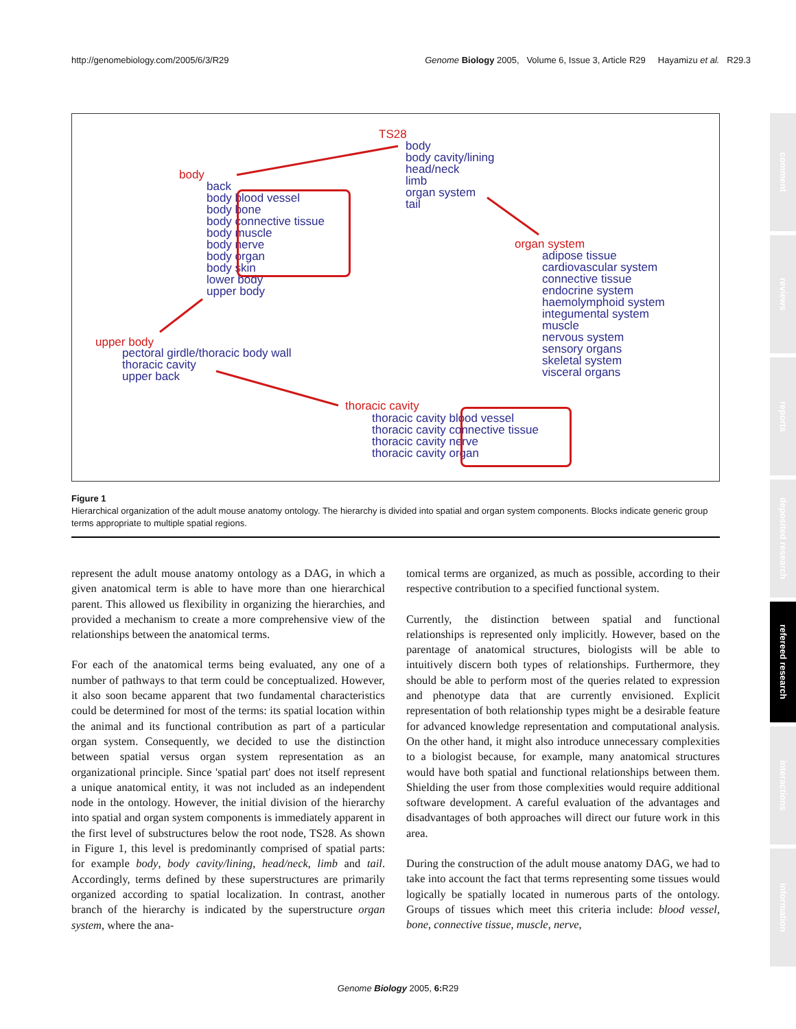http://genomebiology.com/2005/6/3/R29 Genome Biology 2005, Volume 6, Issue 3, Article R29 Hayamizu et al. R29.3
TS28
body
body cavity/lining
head/neck
limb
organ system
tail
body
back
body blood vessel
body bone
body connective tissue
body muscle
body nerve
body organ
body skin
lower body
upper body
organ system
adipose tissue
cardiovascular system
connective tissue
endocrine system
haemolymphoid system
integumental system
muscle
nervous system
sensory organs
skeletal system
visceral organs
upper body
pectoral girdle/thoracic body wall
thoracic cavity
upper back
thoracic cavity
thoracic cavity blood vessel
thoracic cavity connective tissue
thoracic cavity nerve
thoracic cavity organ
Figure 1
Hierarchical organization of the adult mouse anatomy ontology. The hierarchy is divided into spatial and organ system components. Blocks indicate generic group terms appropriate to multiple spatial regions.
represent the adult mouse anatomy ontology as a DAG, in which a given anatomical term is able to have more than one hierarchical parent. This allowed us flexibility in organizing the hierarchies, and provided a mechanism to create a more comprehensive view of the relationships between the anatomical terms.
For each of the anatomical terms being evaluated, any one of a number of pathways to that term could be conceptualized. However, it also soon became apparent that two fundamental characteristics could be determined for most of the terms: its spatial location within the animal and its functional contribution as part of a particular organ system. Consequently, we decided to use the distinction between spatial versus organ system representation as an organizational principle. Since 'spatial part' does not itself represent a unique anatomical entity, it was not included as an independent node in the ontology. However, the initial division of the hierarchy into spatial and organ system components is immediately apparent in the first level of substructures below the root node, TS28. As shown in Figure 1, this level is predominantly comprised of spatial parts: for example body, body cavity/lining, head/neck, limb and tail. Accordingly, terms defined by these superstructures are primarily organized according to spatial localization. In contrast, another branch of the hierarchy is indicated by the superstructure organ system, where the ana-
tomical terms are organized, as much as possible, according to their respective contribution to a specified functional system.
Currently, the distinction between spatial and functional relationships is represented only implicitly. However, based on the parentage of anatomical structures, biologists will be able to intuitively discern both types of relationships. Furthermore, they should be able to perform most of the queries related to expression and phenotype data that are currently envisioned. Explicit representation of both relationship types might be a desirable feature for advanced knowledge representation and computational analysis. On the other hand, it might also introduce unnecessary complexities to a biologist because, for example, many anatomical structures would have both spatial and functional relationships between them. Shielding the user from those complexities would require additional software development. A careful evaluation of the advantages and disadvantages of both approaches will direct our future work in this area.
During the construction of the adult mouse anatomy DAG, we had to take into account the fact that terms representing some tissues would logically be spatially located in numerous parts of the ontology. Groups of tissues which meet this criteria include: blood vessel, bone, connective tissue, muscle, nerve,
Genome Biology 2005, 6: R29
comment
reviews
reports
deposited research
refereed research
interactions
information